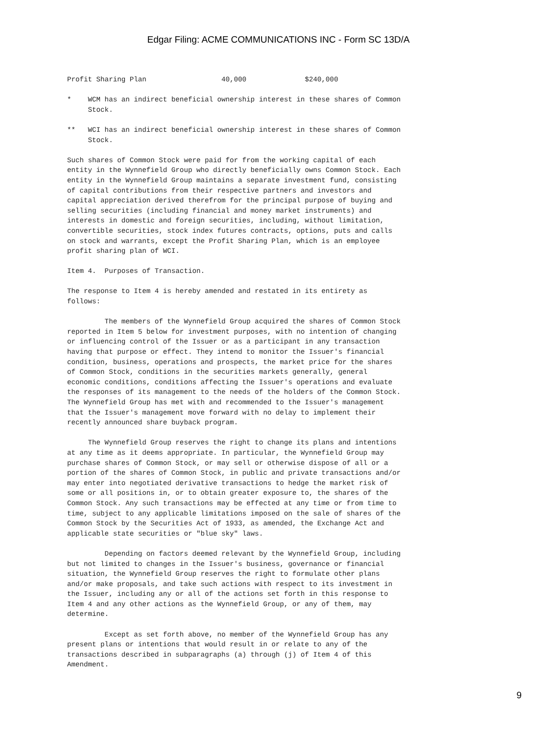Edgar Filing: ACME COMMUNICATIONS INC - Form SC 13D/A
Profit Sharing Plan                  40,000              $240,000

*    WCM has an indirect beneficial ownership interest in these shares of Common
     Stock.

**   WCI has an indirect beneficial ownership interest in these shares of Common
     Stock.

Such shares of Common Stock were paid for from the working capital of each
entity in the Wynnefield Group who directly beneficially owns Common Stock. Each
entity in the Wynnefield Group maintains a separate investment fund, consisting
of capital contributions from their respective partners and investors and
capital appreciation derived therefrom for the principal purpose of buying and
selling securities (including financial and money market instruments) and
interests in domestic and foreign securities, including, without limitation,
convertible securities, stock index futures contracts, options, puts and calls
on stock and warrants, except the Profit Sharing Plan, which is an employee
profit sharing plan of WCI.

Item 4.  Purposes of Transaction.

The response to Item 4 is hereby amended and restated in its entirety as
follows:

         The members of the Wynnefield Group acquired the shares of Common Stock
reported in Item 5 below for investment purposes, with no intention of changing
or influencing control of the Issuer or as a participant in any transaction
having that purpose or effect. They intend to monitor the Issuer's financial
condition, business, operations and prospects, the market price for the shares
of Common Stock, conditions in the securities markets generally, general
economic conditions, conditions affecting the Issuer's operations and evaluate
the responses of its management to the needs of the holders of the Common Stock.
The Wynnefield Group has met with and recommended to the Issuer's management
that the Issuer's management move forward with no delay to implement their
recently announced share buyback program.

     The Wynnefield Group reserves the right to change its plans and intentions
at any time as it deems appropriate. In particular, the Wynnefield Group may
purchase shares of Common Stock, or may sell or otherwise dispose of all or a
portion of the shares of Common Stock, in public and private transactions and/or
may enter into negotiated derivative transactions to hedge the market risk of
some or all positions in, or to obtain greater exposure to, the shares of the
Common Stock. Any such transactions may be effected at any time or from time to
time, subject to any applicable limitations imposed on the sale of shares of the
Common Stock by the Securities Act of 1933, as amended, the Exchange Act and
applicable state securities or "blue sky" laws.

         Depending on factors deemed relevant by the Wynnefield Group, including
but not limited to changes in the Issuer's business, governance or financial
situation, the Wynnefield Group reserves the right to formulate other plans
and/or make proposals, and take such actions with respect to its investment in
the Issuer, including any or all of the actions set forth in this response to
Item 4 and any other actions as the Wynnefield Group, or any of them, may
determine.

         Except as set forth above, no member of the Wynnefield Group has any
present plans or intentions that would result in or relate to any of the
transactions described in subparagraphs (a) through (j) of Item 4 of this
Amendment.
9